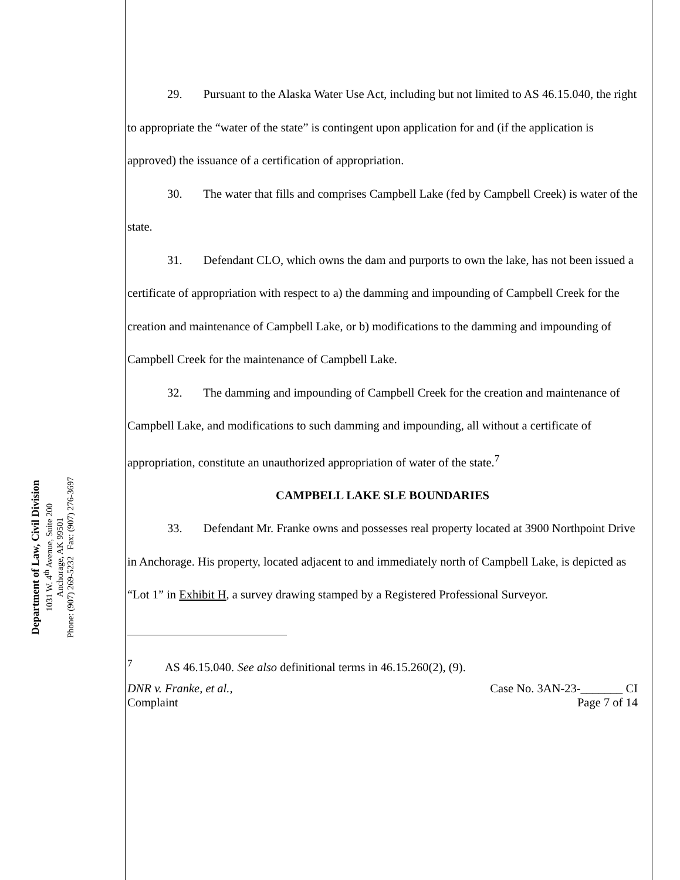Department of Law, Civil Division
1031 W. 4<sup>th</sup> Avenue, Suite 200
Anchorage, AK 99501
Phone: (907) 269-5232 Fax: (907) 276-3697
29. Pursuant to the Alaska Water Use Act, including but not limited to AS 46.15.040, the right to appropriate the “water of the state” is contingent upon application for and (if the application is approved) the issuance of a certification of appropriation.
30. The water that fills and comprises Campbell Lake (fed by Campbell Creek) is water of the state.
31. Defendant CLO, which owns the dam and purports to own the lake, has not been issued a certificate of appropriation with respect to a) the damming and impounding of Campbell Creek for the creation and maintenance of Campbell Lake, or b) modifications to the damming and impounding of Campbell Creek for the maintenance of Campbell Lake.
32. The damming and impounding of Campbell Creek for the creation and maintenance of Campbell Lake, and modifications to such damming and impounding, all without a certificate of appropriation, constitute an unauthorized appropriation of water of the state.<sup>7</sup>
CAMPBELL LAKE SLE BOUNDARIES
33. Defendant Mr. Franke owns and possesses real property located at 3900 Northpoint Drive in Anchorage. His property, located adjacent to and immediately north of Campbell Lake, is depicted as “Lot 1” in Exhibit H, a survey drawing stamped by a Registered Professional Surveyor.
<sup>7</sup> AS 46.15.040. See also definitional terms in 46.15.260(2), (9).
DNR v. Franke, et al.,
Complaint
Case No. 3AN-23-_______ CI
Page 7 of 14